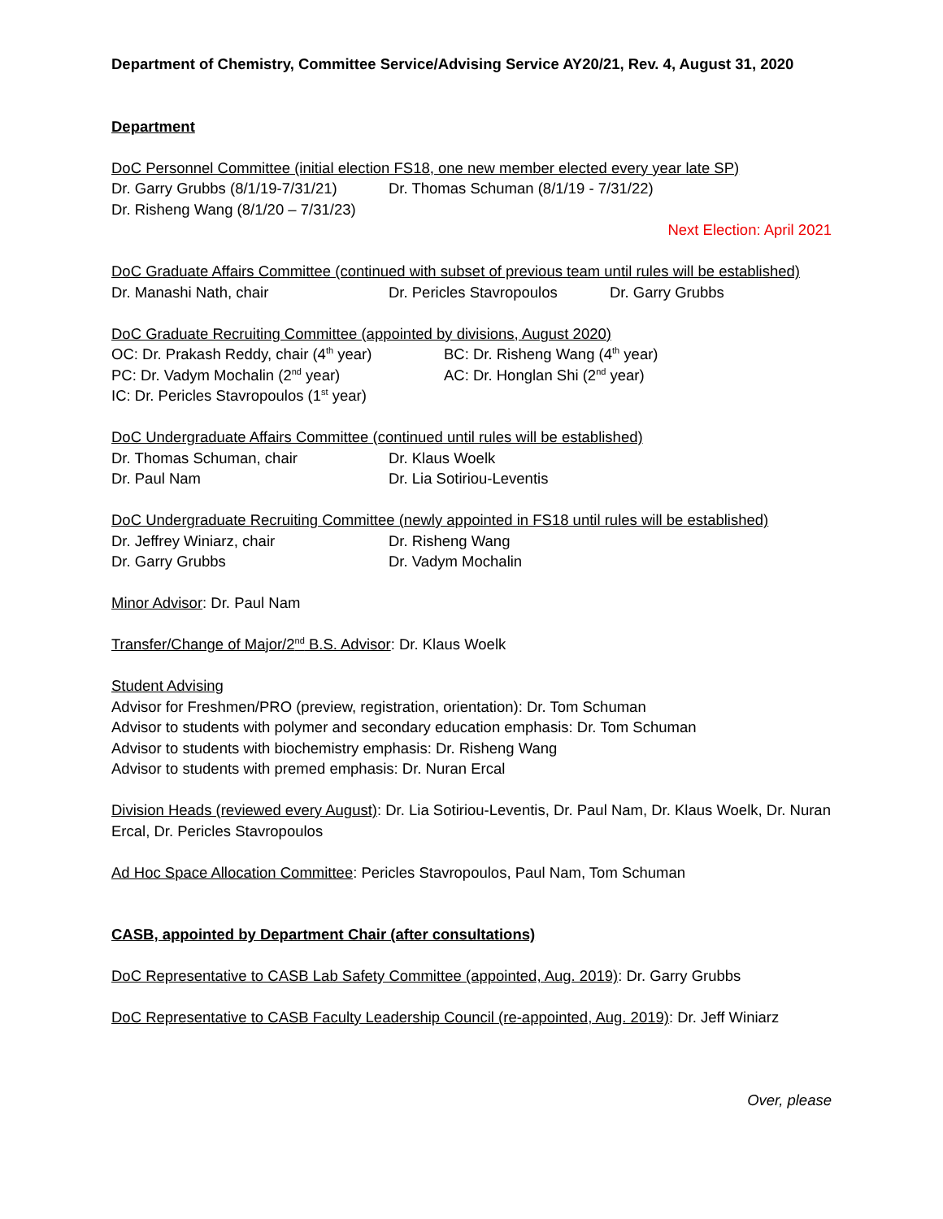Department of Chemistry, Committee Service/Advising Service AY20/21, Rev. 4, August 31, 2020
Department
DoC Personnel Committee (initial election FS18, one new member elected every year late SP)
Dr. Garry Grubbs (8/1/19-7/31/21) Dr. Thomas Schuman (8/1/19 - 7/31/22)
Dr. Risheng Wang (8/1/20 – 7/31/23)
Next Election: April 2021
DoC Graduate Affairs Committee (continued with subset of previous team until rules will be established)
Dr. Manashi Nath, chair Dr. Pericles Stavropoulos Dr. Garry Grubbs
DoC Graduate Recruiting Committee (appointed by divisions, August 2020)
OC: Dr. Prakash Reddy, chair (4<sup>th</sup> year) BC: Dr. Risheng Wang (4<sup>th</sup> year)
PC: Dr. Vadym Mochalin (2<sup>nd</sup> year) AC: Dr. Honglan Shi (2<sup>nd</sup> year)
IC: Dr. Pericles Stavropoulos (1<sup>st</sup> year)
DoC Undergraduate Affairs Committee (continued until rules will be established)
Dr. Thomas Schuman, chair Dr. Klaus Woelk
Dr. Paul Nam Dr. Lia Sotiriou-Leventis
DoC Undergraduate Recruiting Committee (newly appointed in FS18 until rules will be established)
Dr. Jeffrey Winiarz, chair Dr. Risheng Wang
Dr. Garry Grubbs Dr. Vadym Mochalin
Minor Advisor: Dr. Paul Nam
Transfer/Change of Major/2<sup>nd</sup> B.S. Advisor: Dr. Klaus Woelk
Student Advising
Advisor for Freshmen/PRO (preview, registration, orientation): Dr. Tom Schuman
Advisor to students with polymer and secondary education emphasis: Dr. Tom Schuman
Advisor to students with biochemistry emphasis: Dr. Risheng Wang
Advisor to students with premed emphasis: Dr. Nuran Ercal
Division Heads (reviewed every August): Dr. Lia Sotiriou-Leventis, Dr. Paul Nam, Dr. Klaus Woelk, Dr. Nuran Ercal, Dr. Pericles Stavropoulos
Ad Hoc Space Allocation Committee: Pericles Stavropoulos, Paul Nam, Tom Schuman
CASB, appointed by Department Chair (after consultations)
DoC Representative to CASB Lab Safety Committee (appointed, Aug. 2019): Dr. Garry Grubbs
DoC Representative to CASB Faculty Leadership Council (re-appointed, Aug. 2019): Dr. Jeff Winiarz
Over, please